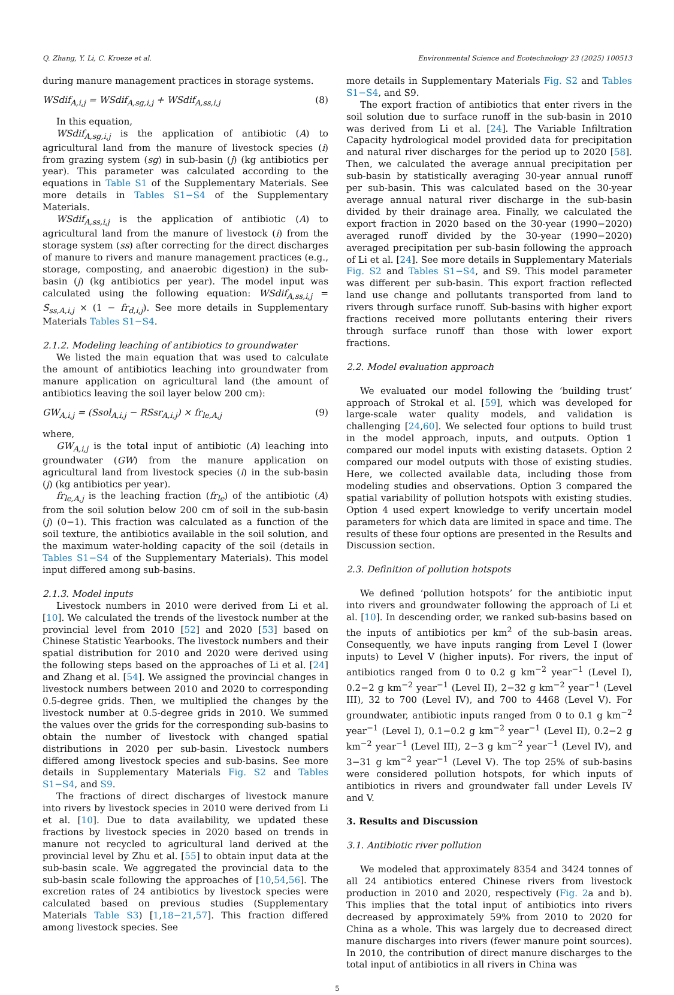Q. Zhang, Y. Li, C. Kroeze et al. Environmental Science and Ecotechnology 23 (2025) 100513
during manure management practices in storage systems.
WSdif<sub>A,i,j</sub> = WSdif<sub>A,sg,i,j</sub> + WSdif<sub>A,ss,i,j</sub> (8)
In this equation,
WSdif<sub>A,sg,i,j</sub> is the application of antibiotic (A) to agricultural land from the manure of livestock species (i) from grazing system (sg) in sub-basin (j) (kg antibiotics per year). This parameter was calculated according to the equations in Table S1 of the Supplementary Materials. See more details in Tables S1−S4 of the Supplementary Materials.
WSdif<sub>A,ss,i,j</sub> is the application of antibiotic (A) to agricultural land from the manure of livestock (i) from the storage system (ss) after correcting for the direct discharges of manure to rivers and manure management practices (e.g., storage, composting, and anaerobic digestion) in the sub-basin (j) (kg antibiotics per year). The model input was calculated using the following equation: WSdif<sub>A,ss,i,j</sub> = S<sub>ss,A,i,j</sub> × (1 − fr<sub>d,i,j</sub>). See more details in Supplementary Materials Tables S1−S4.
2.1.2. Modeling leaching of antibiotics to groundwater
We listed the main equation that was used to calculate the amount of antibiotics leaching into groundwater from manure application on agricultural land (the amount of antibiotics leaving the soil layer below 200 cm):
GW<sub>A,i,j</sub> = (Ssol<sub>A,i,j</sub> − RSsr<sub>A,i,j</sub>) × fr<sub>le,A,j</sub> (9)
where,
GW<sub>A,i,j</sub> is the total input of antibiotic (A) leaching into groundwater (GW) from the manure application on agricultural land from livestock species (i) in the sub-basin (j) (kg antibiotics per year).
fr<sub>le,A,j</sub> is the leaching fraction (fr<sub>le</sub>) of the antibiotic (A) from the soil solution below 200 cm of soil in the sub-basin (j) (0−1). This fraction was calculated as a function of the soil texture, the antibiotics available in the soil solution, and the maximum water-holding capacity of the soil (details in Tables S1−S4 of the Supplementary Materials). This model input differed among sub-basins.
2.1.3. Model inputs
Livestock numbers in 2010 were derived from Li et al. [10]. We calculated the trends of the livestock number at the provincial level from 2010 [52] and 2020 [53] based on Chinese Statistic Yearbooks. The livestock numbers and their spatial distribution for 2010 and 2020 were derived using the following steps based on the approaches of Li et al. [24] and Zhang et al. [54]. We assigned the provincial changes in livestock numbers between 2010 and 2020 to corresponding 0.5-degree grids. Then, we multiplied the changes by the livestock number at 0.5-degree grids in 2010. We summed the values over the grids for the corresponding sub-basins to obtain the number of livestock with changed spatial distributions in 2020 per sub-basin. Livestock numbers differed among livestock species and sub-basins. See more details in Supplementary Materials Fig. S2 and Tables S1−S4, and S9.
The fractions of direct discharges of livestock manure into rivers by livestock species in 2010 were derived from Li et al. [10]. Due to data availability, we updated these fractions by livestock species in 2020 based on trends in manure not recycled to agricultural land derived at the provincial level by Zhu et al. [55] to obtain input data at the sub-basin scale. We aggregated the provincial data to the sub-basin scale following the approaches of [10,54,56]. The excretion rates of 24 antibiotics by livestock species were calculated based on previous studies (Supplementary Materials Table S3) [1,18−21,57]. This fraction differed among livestock species. See
more details in Supplementary Materials Fig. S2 and Tables S1−S4, and S9.
The export fraction of antibiotics that enter rivers in the soil solution due to surface runoff in the sub-basin in 2010 was derived from Li et al. [24]. The Variable Infiltration Capacity hydrological model provided data for precipitation and natural river discharges for the period up to 2020 [58]. Then, we calculated the average annual precipitation per sub-basin by statistically averaging 30-year annual runoff per sub-basin. This was calculated based on the 30-year average annual natural river discharge in the sub-basin divided by their drainage area. Finally, we calculated the export fraction in 2020 based on the 30-year (1990−2020) averaged runoff divided by the 30-year (1990−2020) averaged precipitation per sub-basin following the approach of Li et al. [24]. See more details in Supplementary Materials Fig. S2 and Tables S1−S4, and S9. This model parameter was different per sub-basin. This export fraction reflected land use change and pollutants transported from land to rivers through surface runoff. Sub-basins with higher export fractions received more pollutants entering their rivers through surface runoff than those with lower export fractions.
2.2. Model evaluation approach
We evaluated our model following the ‘building trust’ approach of Strokal et al. [59], which was developed for large-scale water quality models, and validation is challenging [24,60]. We selected four options to build trust in the model approach, inputs, and outputs. Option 1 compared our model inputs with existing datasets. Option 2 compared our model outputs with those of existing studies. Here, we collected available data, including those from modeling studies and observations. Option 3 compared the spatial variability of pollution hotspots with existing studies. Option 4 used expert knowledge to verify uncertain model parameters for which data are limited in space and time. The results of these four options are presented in the Results and Discussion section.
2.3. Definition of pollution hotspots
We defined ‘pollution hotspots’ for the antibiotic input into rivers and groundwater following the approach of Li et al. [10]. In descending order, we ranked sub-basins based on the inputs of antibiotics per km<sup>2</sup> of the sub-basin areas. Consequently, we have inputs ranging from Level I (lower inputs) to Level V (higher inputs). For rivers, the input of antibiotics ranged from 0 to 0.2 g km<sup>−2</sup> year<sup>−1</sup> (Level I), 0.2−2 g km<sup>−2</sup> year<sup>−1</sup> (Level II), 2−32 g km<sup>−2</sup> year<sup>−1</sup> (Level III), 32 to 700 (Level IV), and 700 to 4468 (Level V). For groundwater, antibiotic inputs ranged from 0 to 0.1 g km<sup>−2</sup> year<sup>−1</sup> (Level I), 0.1−0.2 g km<sup>−2</sup> year<sup>−1</sup> (Level II), 0.2−2 g km<sup>−2</sup> year<sup>−1</sup> (Level III), 2−3 g km<sup>−2</sup> year<sup>−1</sup> (Level IV), and 3−31 g km<sup>−2</sup> year<sup>−1</sup> (Level V). The top 25% of sub-basins were considered pollution hotspots, for which inputs of antibiotics in rivers and groundwater fall under Levels IV and V.
3. Results and Discussion
3.1. Antibiotic river pollution
We modeled that approximately 8354 and 3424 tonnes of all 24 antibiotics entered Chinese rivers from livestock production in 2010 and 2020, respectively (Fig. 2a and b). This implies that the total input of antibiotics into rivers decreased by approximately 59% from 2010 to 2020 for China as a whole. This was largely due to decreased direct manure discharges into rivers (fewer manure point sources). In 2010, the contribution of direct manure discharges to the total input of antibiotics in all rivers in China was
5